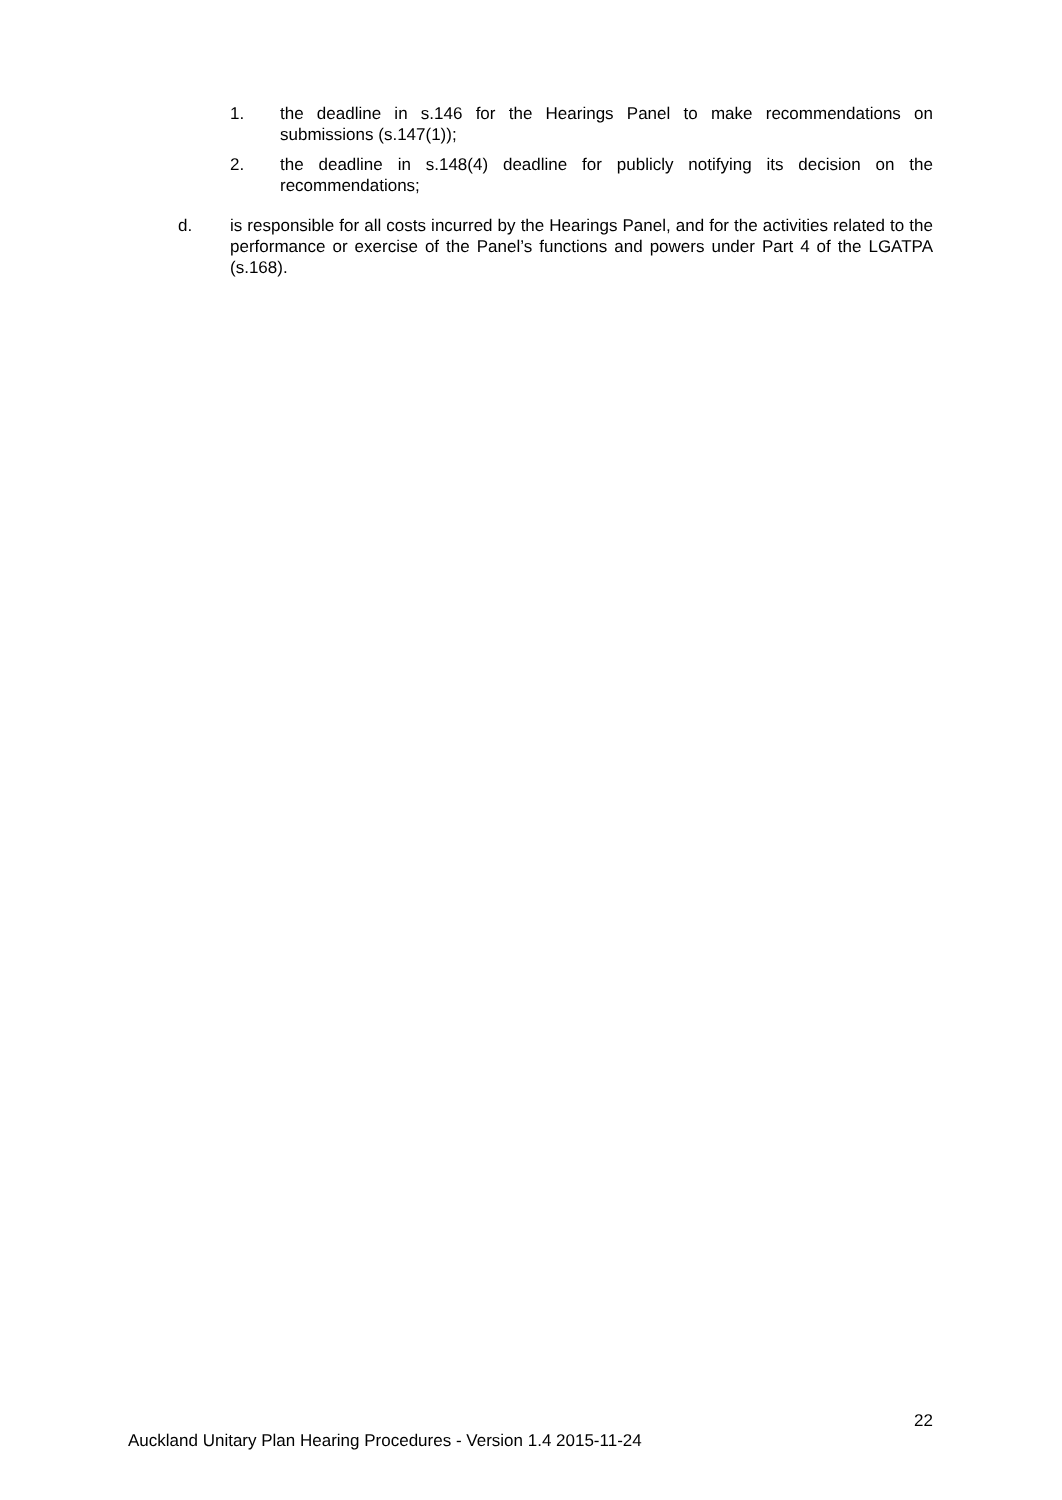1. the deadline in s.146 for the Hearings Panel to make recommendations on submissions (s.147(1));
2. the deadline in s.148(4) deadline for publicly notifying its decision on the recommendations;
d. is responsible for all costs incurred by the Hearings Panel, and for the activities related to the performance or exercise of the Panel’s functions and powers under Part 4 of the LGATPA (s.168).
22
Auckland Unitary Plan Hearing Procedures - Version 1.4 2015-11-24